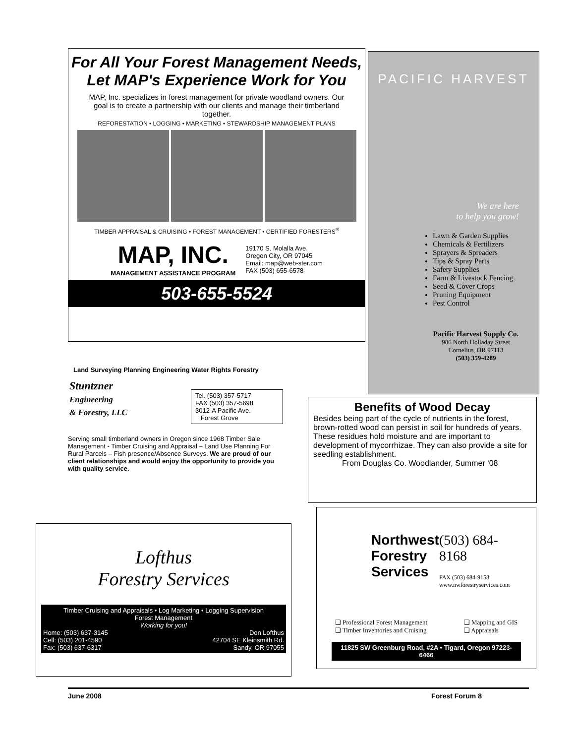For All Your Forest Management Needs,
Let MAP's Experience Work for You
MAP, Inc. specializes in forest management for private woodland owners. Our goal is to create a partnership with our clients and manage their timberland together.
REFORESTATION • LOGGING • MARKETING • STEWARDSHIP MANAGEMENT PLANS
TIMBER APPRAISAL & CRUISING • FOREST MANAGEMENT • CERTIFIED FORESTERS<sup>®</sup>
MAP, INC.
MANAGEMENT ASSISTANCE PROGRAM
19170 S. Molalla Ave.
Oregon City, OR 97045
Email: map@web-ster.com
FAX (503) 655-6578
503-655-5524
PACIFIC HARVEST
We are here
to help you grow!
Lawn & Garden Supplies
Chemicals & Fertilizers
Sprayers & Spreaders
Tips & Spray Parts
Safety Supplies
Farm & Livestock Fencing
Seed & Cover Crops
Pruning Equipment
Pest Control
Pacific Harvest Supply Co.
986 North Holladay Street
Cornelius, OR 97113
(503) 359-4289
Land Surveying Planning Engineering Water Rights Forestry
Stuntzner
Engineering
& Forestry, LLC
Tel. (503) 357-5717
FAX (503) 357-5698
3012-A Pacific Ave.
Forest Grove
Serving small timberland owners in Oregon since 1968 Timber Sale Management - Timber Cruising and Appraisal – Land Use Planning For Rural Parcels – Fish presence/Absence Surveys. We are proud of our client relationships and would enjoy the opportunity to provide you with quality service.
Benefits of Wood Decay
Besides being part of the cycle of nutrients in the forest, brown-rotted wood can persist in soil for hundreds of years. These residues hold moisture and are important to development of mycorrhizae. They can also provide a site for seedling establishment.
From Douglas Co. Woodlander, Summer ‘08
Lofthus
Forestry Services
Timber Cruising and Appraisals • Log Marketing • Logging Supervision
Forest Management
Working for you!
Home: (503) 637-3145
Cell: (503) 201-4590
Fax: (503) 637-6317 Don Lofthus
42704 SE Kleinsmith Rd.
Sandy, OR 97055
Northwest
Forestry
Services
(503) 684-8168
FAX (503) 684-9158
www.nwforestryservices.com
❑ Professional Forest Management
❑ Timber Inventories and Cruising ❑ Mapping and GIS
❑ Appraisals
11825 SW Greenburg Road, #2A • Tigard, Oregon 97223-6466
June 2008 Forest Forum 8